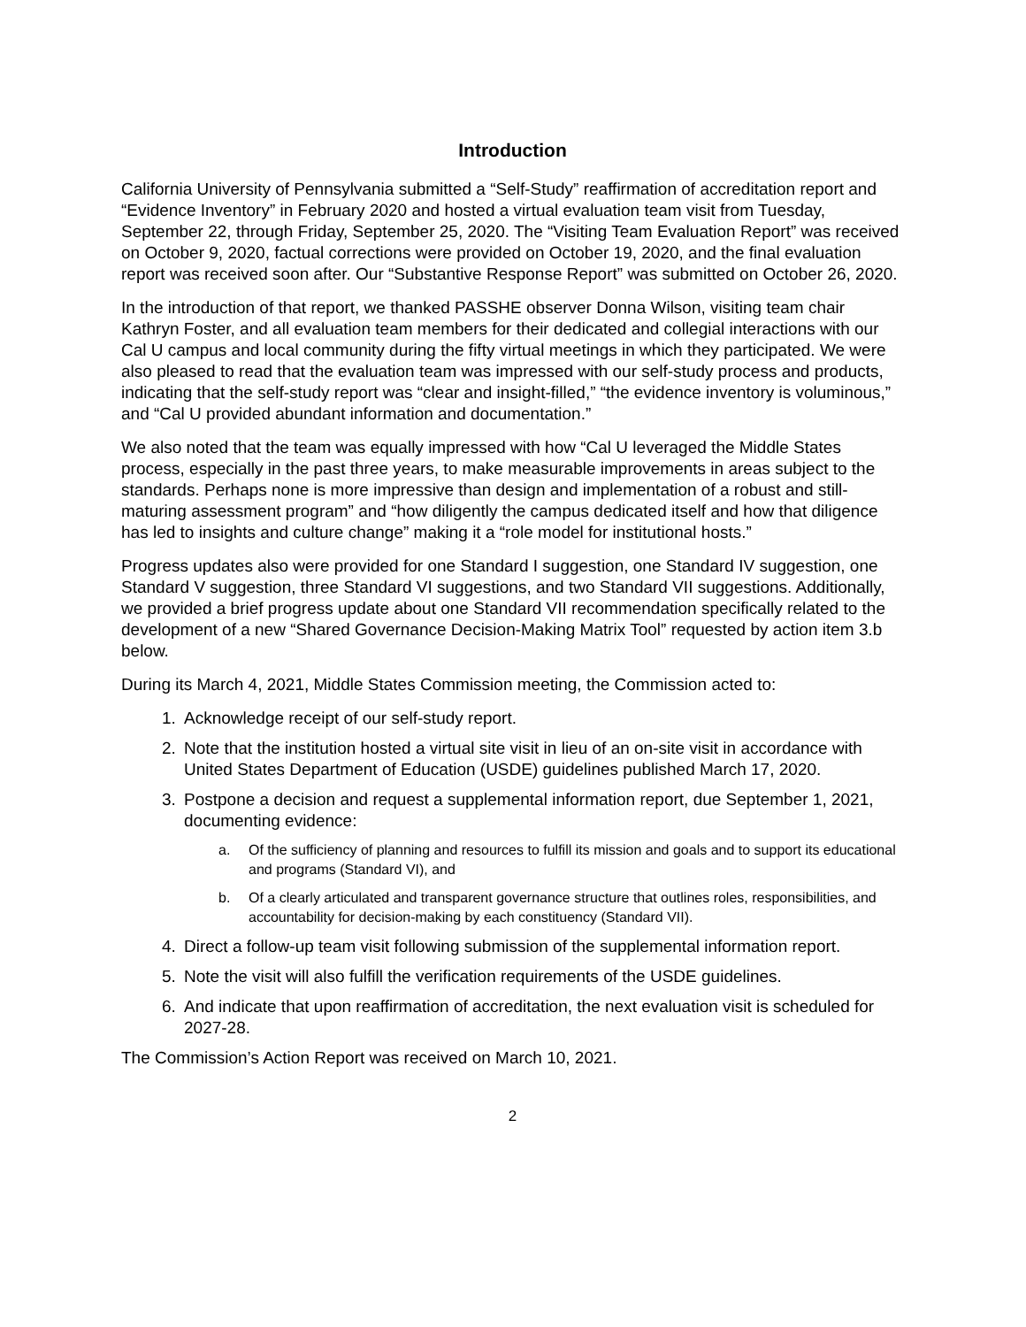Introduction
California University of Pennsylvania submitted a “Self-Study” reaffirmation of accreditation report and “Evidence Inventory” in February 2020 and hosted a virtual evaluation team visit from Tuesday, September 22, through Friday, September 25, 2020. The “Visiting Team Evaluation Report” was received on October 9, 2020, factual corrections were provided on October 19, 2020, and the final evaluation report was received soon after. Our “Substantive Response Report” was submitted on October 26, 2020.
In the introduction of that report, we thanked PASSHE observer Donna Wilson, visiting team chair Kathryn Foster, and all evaluation team members for their dedicated and collegial interactions with our Cal U campus and local community during the fifty virtual meetings in which they participated. We were also pleased to read that the evaluation team was impressed with our self-study process and products, indicating that the self-study report was “clear and insight-filled,” “the evidence inventory is voluminous,” and “Cal U provided abundant information and documentation.”
We also noted that the team was equally impressed with how “Cal U leveraged the Middle States process, especially in the past three years, to make measurable improvements in areas subject to the standards. Perhaps none is more impressive than design and implementation of a robust and still-maturing assessment program” and “how diligently the campus dedicated itself and how that diligence has led to insights and culture change” making it a “role model for institutional hosts.”
Progress updates also were provided for one Standard I suggestion, one Standard IV suggestion, one Standard V suggestion, three Standard VI suggestions, and two Standard VII suggestions. Additionally, we provided a brief progress update about one Standard VII recommendation specifically related to the development of a new “Shared Governance Decision-Making Matrix Tool” requested by action item 3.b below.
During its March 4, 2021, Middle States Commission meeting, the Commission acted to:
1. Acknowledge receipt of our self-study report.
2. Note that the institution hosted a virtual site visit in lieu of an on-site visit in accordance with United States Department of Education (USDE) guidelines published March 17, 2020.
3. Postpone a decision and request a supplemental information report, due September 1, 2021, documenting evidence:
a. Of the sufficiency of planning and resources to fulfill its mission and goals and to support its educational and programs (Standard VI), and
b. Of a clearly articulated and transparent governance structure that outlines roles, responsibilities, and accountability for decision-making by each constituency (Standard VII).
4. Direct a follow-up team visit following submission of the supplemental information report.
5. Note the visit will also fulfill the verification requirements of the USDE guidelines.
6. And indicate that upon reaffirmation of accreditation, the next evaluation visit is scheduled for 2027-28.
The Commission’s Action Report was received on March 10, 2021.
2